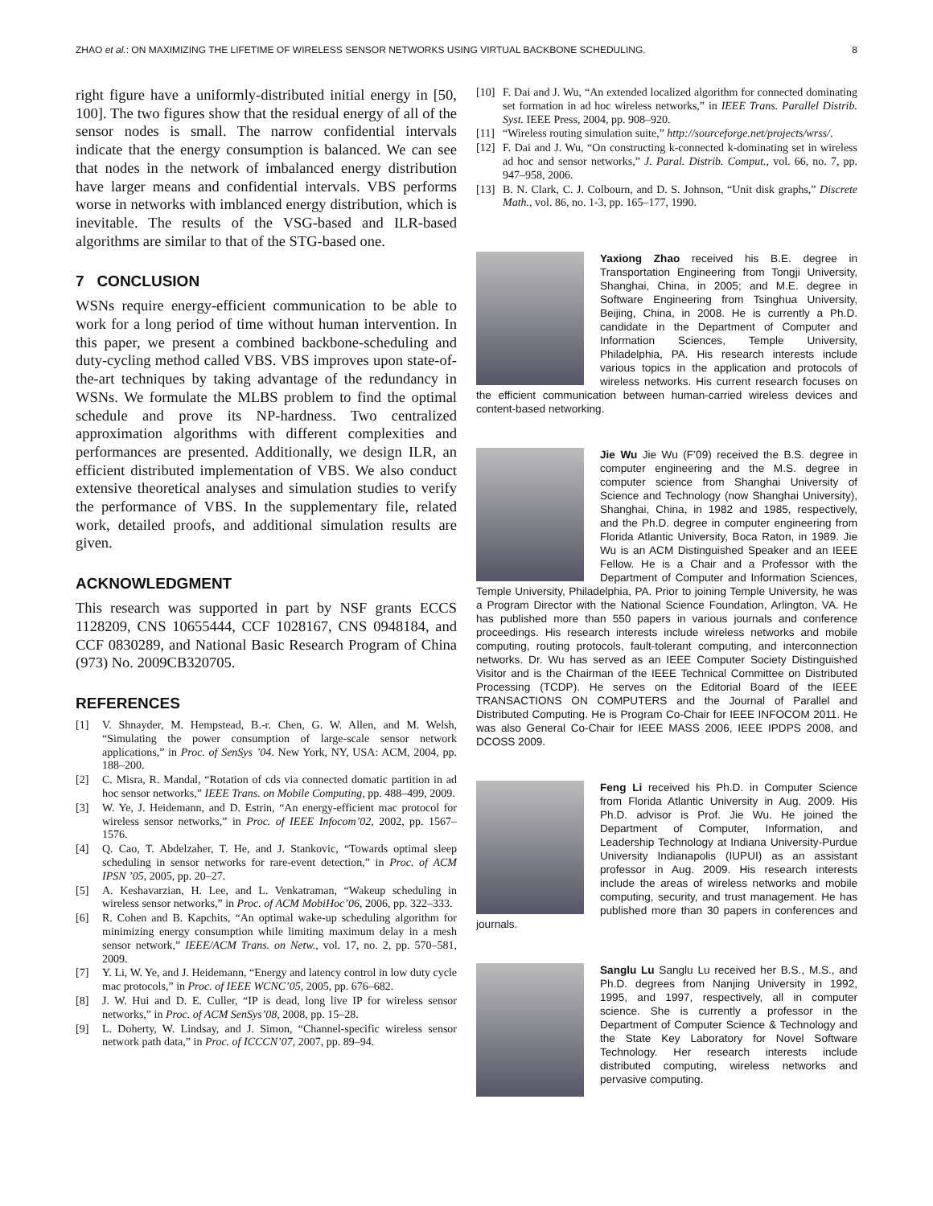ZHAO et al.: ON MAXIMIZING THE LIFETIME OF WIRELESS SENSOR NETWORKS USING VIRTUAL BACKBONE SCHEDULING. 8
right figure have a uniformly-distributed initial energy in [50, 100]. The two figures show that the residual energy of all of the sensor nodes is small. The narrow confidential intervals indicate that the energy consumption is balanced. We can see that nodes in the network of imbalanced energy distribution have larger means and confidential intervals. VBS performs worse in networks with imblanced energy distribution, which is inevitable. The results of the VSG-based and ILR-based algorithms are similar to that of the STG-based one.
7 CONCLUSION
WSNs require energy-efficient communication to be able to work for a long period of time without human intervention. In this paper, we present a combined backbone-scheduling and duty-cycling method called VBS. VBS improves upon state-of-the-art techniques by taking advantage of the redundancy in WSNs. We formulate the MLBS problem to find the optimal schedule and prove its NP-hardness. Two centralized approximation algorithms with different complexities and performances are presented. Additionally, we design ILR, an efficient distributed implementation of VBS. We also conduct extensive theoretical analyses and simulation studies to verify the performance of VBS. In the supplementary file, related work, detailed proofs, and additional simulation results are given.
ACKNOWLEDGMENT
This research was supported in part by NSF grants ECCS 1128209, CNS 10655444, CCF 1028167, CNS 0948184, and CCF 0830289, and National Basic Research Program of China (973) No. 2009CB320705.
REFERENCES
[1] V. Shnayder, M. Hempstead, B.-r. Chen, G. W. Allen, and M. Welsh, “Simulating the power consumption of large-scale sensor network applications,” in Proc. of SenSys ’04. New York, NY, USA: ACM, 2004, pp. 188–200.
[2] C. Misra, R. Mandal, “Rotation of cds via connected domatic partition in ad hoc sensor networks,” IEEE Trans. on Mobile Computing, pp. 488–499, 2009.
[3] W. Ye, J. Heidemann, and D. Estrin, “An energy-efficient mac protocol for wireless sensor networks,” in Proc. of IEEE Infocom’02, 2002, pp. 1567–1576.
[4] Q. Cao, T. Abdelzaher, T. He, and J. Stankovic, “Towards optimal sleep scheduling in sensor networks for rare-event detection,” in Proc. of ACM IPSN ’05, 2005, pp. 20–27.
[5] A. Keshavarzian, H. Lee, and L. Venkatraman, “Wakeup scheduling in wireless sensor networks,” in Proc. of ACM MobiHoc’06, 2006, pp. 322–333.
[6] R. Cohen and B. Kapchits, “An optimal wake-up scheduling algorithm for minimizing energy consumption while limiting maximum delay in a mesh sensor network,” IEEE/ACM Trans. on Netw., vol. 17, no. 2, pp. 570–581, 2009.
[7] Y. Li, W. Ye, and J. Heidemann, “Energy and latency control in low duty cycle mac protocols,” in Proc. of IEEE WCNC’05, 2005, pp. 676–682.
[8] J. W. Hui and D. E. Culler, “IP is dead, long live IP for wireless sensor networks,” in Proc. of ACM SenSys’08, 2008, pp. 15–28.
[9] L. Doherty, W. Lindsay, and J. Simon, “Channel-specific wireless sensor network path data,” in Proc. of ICCCN’07, 2007, pp. 89–94.
[10] F. Dai and J. Wu, “An extended localized algorithm for connected dominating set formation in ad hoc wireless networks,” in IEEE Trans. Parallel Distrib. Syst. IEEE Press, 2004, pp. 908–920.
[11] “Wireless routing simulation suite,” http://sourceforge.net/projects/wrss/.
[12] F. Dai and J. Wu, “On constructing k-connected k-dominating set in wireless ad hoc and sensor networks,” J. Paral. Distrib. Comput., vol. 66, no. 7, pp. 947–958, 2006.
[13] B. N. Clark, C. J. Colbourn, and D. S. Johnson, “Unit disk graphs,” Discrete Math., vol. 86, no. 1-3, pp. 165–177, 1990.
Yaxiong Zhao received his B.E. degree in Transportation Engineering from Tongji University, Shanghai, China, in 2005; and M.E. degree in Software Engineering from Tsinghua University, Beijing, China, in 2008. He is currently a Ph.D. candidate in the Department of Computer and Information Sciences, Temple University, Philadelphia, PA. His research interests include various topics in the application and protocols of wireless networks. His current research focuses on the efficient communication between human-carried wireless devices and content-based networking.
Jie Wu Jie Wu (F’09) received the B.S. degree in computer engineering and the M.S. degree in computer science from Shanghai University of Science and Technology (now Shanghai University), Shanghai, China, in 1982 and 1985, respectively, and the Ph.D. degree in computer engineering from Florida Atlantic University, Boca Raton, in 1989. Jie Wu is an ACM Distinguished Speaker and an IEEE Fellow. He is a Chair and a Professor with the Department of Computer and Information Sciences, Temple University, Philadelphia, PA. Prior to joining Temple University, he was a Program Director with the National Science Foundation, Arlington, VA. He has published more than 550 papers in various journals and conference proceedings. His research interests include wireless networks and mobile computing, routing protocols, fault-tolerant computing, and interconnection networks. Dr. Wu has served as an IEEE Computer Society Distinguished Visitor and is the Chairman of the IEEE Technical Committee on Distributed Processing (TCDP). He serves on the Editorial Board of the IEEE TRANSACTIONS ON COMPUTERS and the Journal of Parallel and Distributed Computing. He is Program Co-Chair for IEEE INFOCOM 2011. He was also General Co-Chair for IEEE MASS 2006, IEEE IPDPS 2008, and DCOSS 2009.
Feng Li received his Ph.D. in Computer Science from Florida Atlantic University in Aug. 2009. His Ph.D. advisor is Prof. Jie Wu. He joined the Department of Computer, Information, and Leadership Technology at Indiana University-Purdue University Indianapolis (IUPUI) as an assistant professor in Aug. 2009. His research interests include the areas of wireless networks and mobile computing, security, and trust management. He has published more than 30 papers in conferences and journals.
Sanglu Lu Sanglu Lu received her B.S., M.S., and Ph.D. degrees from Nanjing University in 1992, 1995, and 1997, respectively, all in computer science. She is currently a professor in the Department of Computer Science & Technology and the State Key Laboratory for Novel Software Technology. Her research interests include distributed computing, wireless networks and pervasive computing.